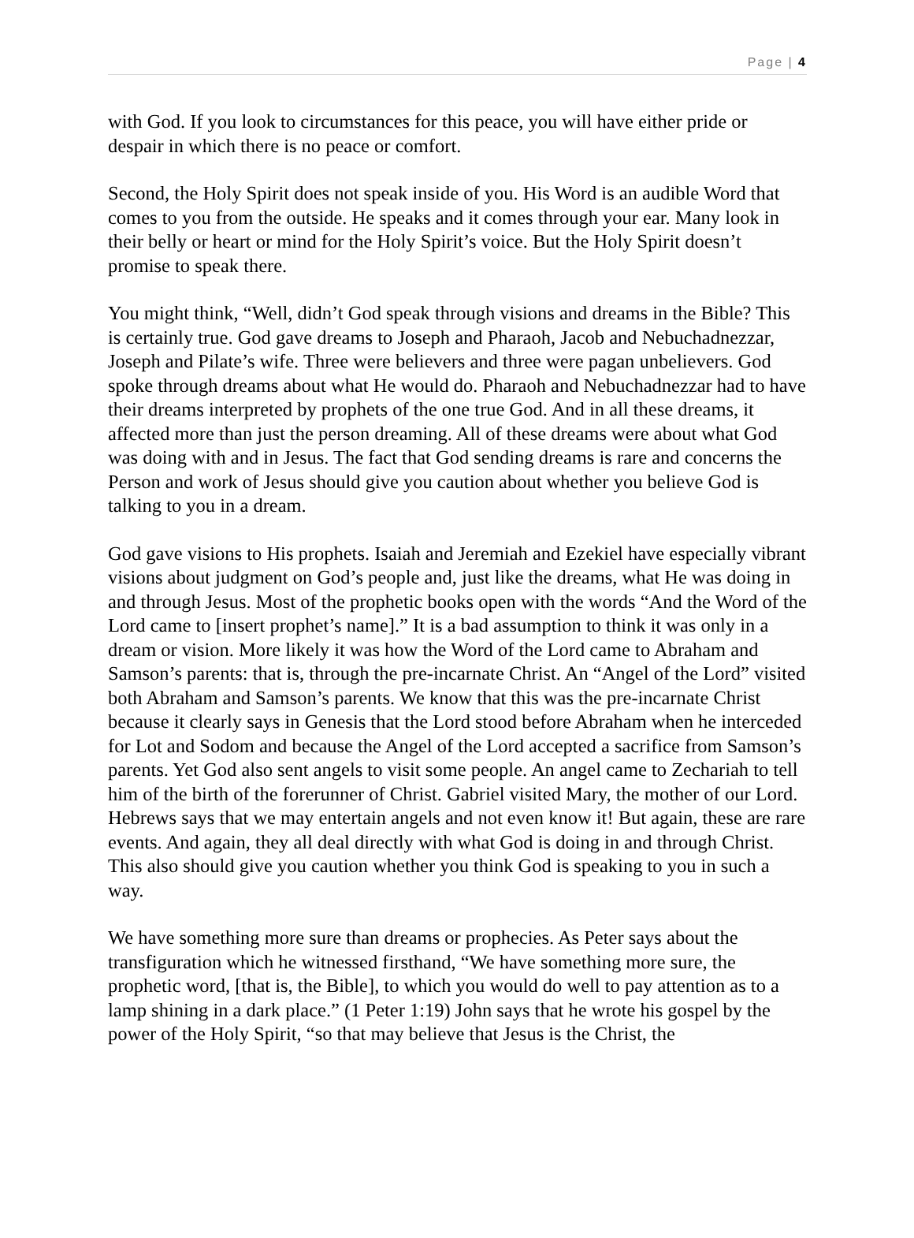Page | 4
with God. If you look to circumstances for this peace, you will have either pride or despair in which there is no peace or comfort.
Second, the Holy Spirit does not speak inside of you. His Word is an audible Word that comes to you from the outside. He speaks and it comes through your ear. Many look in their belly or heart or mind for the Holy Spirit’s voice. But the Holy Spirit doesn’t promise to speak there.
You might think, “Well, didn’t God speak through visions and dreams in the Bible? This is certainly true. God gave dreams to Joseph and Pharaoh, Jacob and Nebuchadnezzar, Joseph and Pilate’s wife. Three were believers and three were pagan unbelievers. God spoke through dreams about what He would do. Pharaoh and Nebuchadnezzar had to have their dreams interpreted by prophets of the one true God. And in all these dreams, it affected more than just the person dreaming. All of these dreams were about what God was doing with and in Jesus. The fact that God sending dreams is rare and concerns the Person and work of Jesus should give you caution about whether you believe God is talking to you in a dream.
God gave visions to His prophets. Isaiah and Jeremiah and Ezekiel have especially vibrant visions about judgment on God’s people and, just like the dreams, what He was doing in and through Jesus. Most of the prophetic books open with the words “And the Word of the Lord came to [insert prophet’s name].” It is a bad assumption to think it was only in a dream or vision. More likely it was how the Word of the Lord came to Abraham and Samson’s parents: that is, through the pre-incarnate Christ. An “Angel of the Lord” visited both Abraham and Samson’s parents. We know that this was the pre-incarnate Christ because it clearly says in Genesis that the Lord stood before Abraham when he interceded for Lot and Sodom and because the Angel of the Lord accepted a sacrifice from Samson’s parents. Yet God also sent angels to visit some people. An angel came to Zechariah to tell him of the birth of the forerunner of Christ. Gabriel visited Mary, the mother of our Lord. Hebrews says that we may entertain angels and not even know it! But again, these are rare events. And again, they all deal directly with what God is doing in and through Christ. This also should give you caution whether you think God is speaking to you in such a way.
We have something more sure than dreams or prophecies. As Peter says about the transfiguration which he witnessed firsthand, “We have something more sure, the prophetic word, [that is, the Bible], to which you would do well to pay attention as to a lamp shining in a dark place.” (1 Peter 1:19) John says that he wrote his gospel by the power of the Holy Spirit, “so that may believe that Jesus is the Christ, the